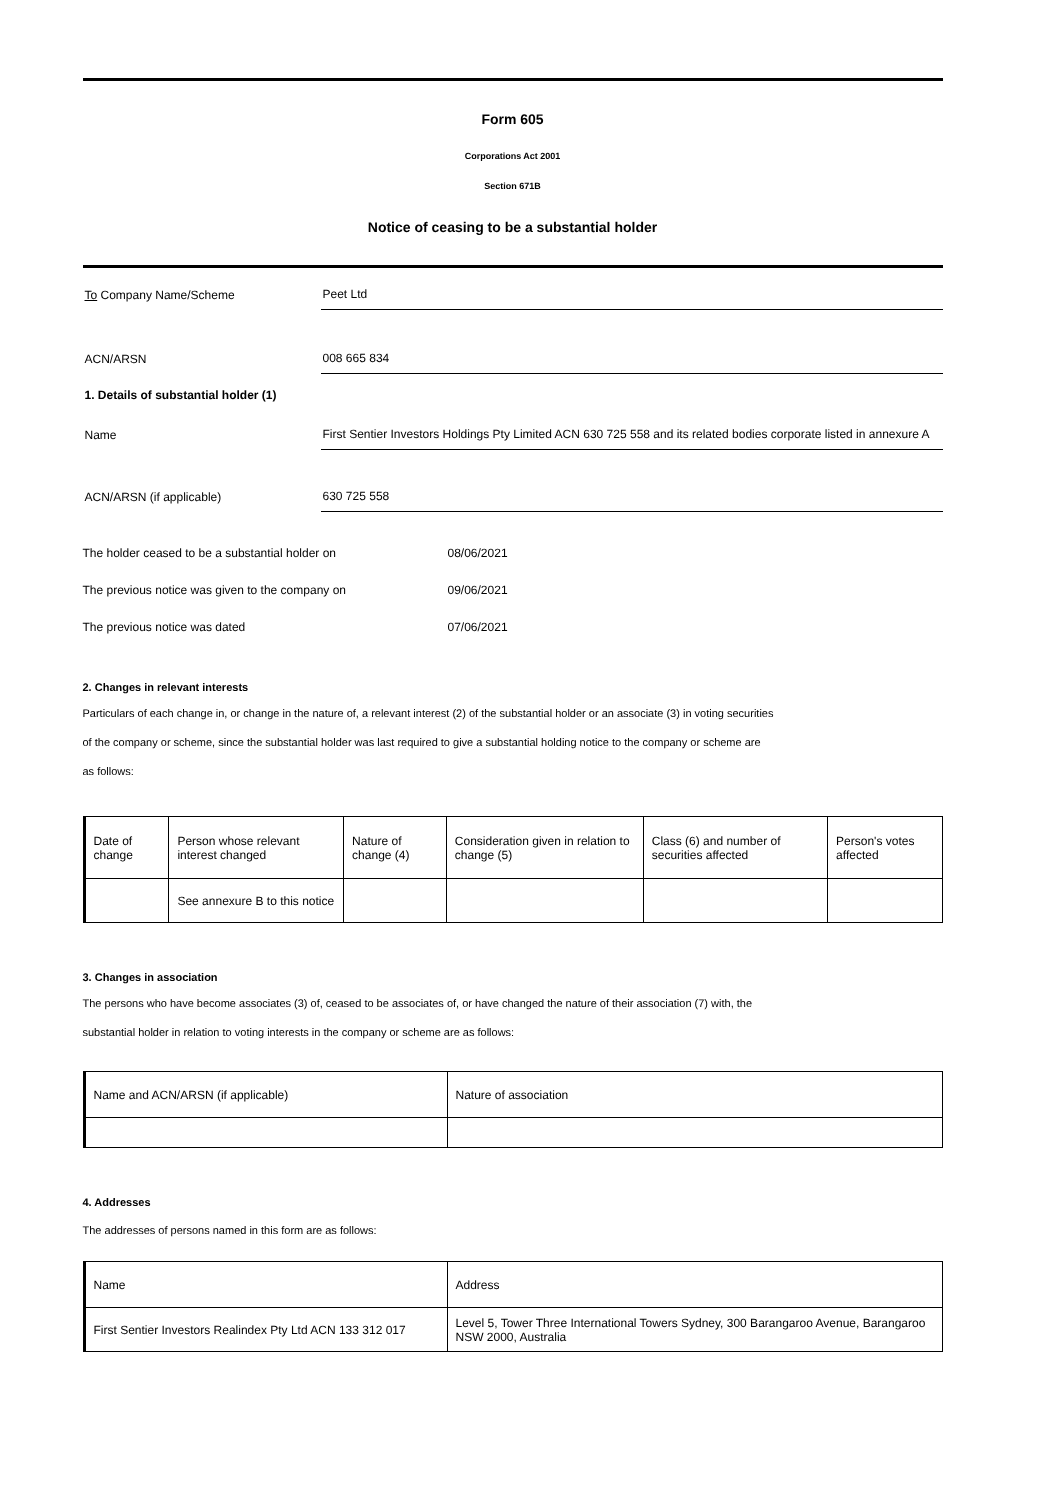Form 605
Corporations Act 2001
Section 671B
Notice of ceasing to be a substantial holder
To Company Name/Scheme
Peet Ltd
ACN/ARSN
008 665 834
1. Details of substantial holder (1)
Name
First Sentier Investors Holdings Pty Limited ACN 630 725 558 and its related bodies corporate listed in annexure A
ACN/ARSN (if applicable)
630 725 558
The holder ceased to be a substantial holder on 08/06/2021
The previous notice was given to the company on 09/06/2021
The previous notice was dated 07/06/2021
2. Changes in relevant interests
Particulars of each change in, or change in the nature of, a relevant interest (2) of the substantial holder or an associate (3) in voting securities
of the company or scheme, since the substantial holder was last required to give a substantial holding notice to the company or scheme are
as follows:
| Date of change | Person whose relevant interest changed | Nature of change (4) | Consideration given in relation to change (5) | Class (6) and number of securities affected | Person's votes affected |
| | See annexure B to this notice | | | | |
3. Changes in association
The persons who have become associates (3) of, ceased to be associates of, or have changed the nature of their association (7) with, the
substantial holder in relation to voting interests in the company or scheme are as follows:
| Name and ACN/ARSN (if applicable) | Nature of association |
4. Addresses
The addresses of persons named in this form are as follows:
| Name | Address |
| First Sentier Investors Realindex Pty Ltd ACN 133 312 017 | Level 5, Tower Three International Towers Sydney, 300 Barangaroo Avenue, Barangaroo NSW 2000, Australia |